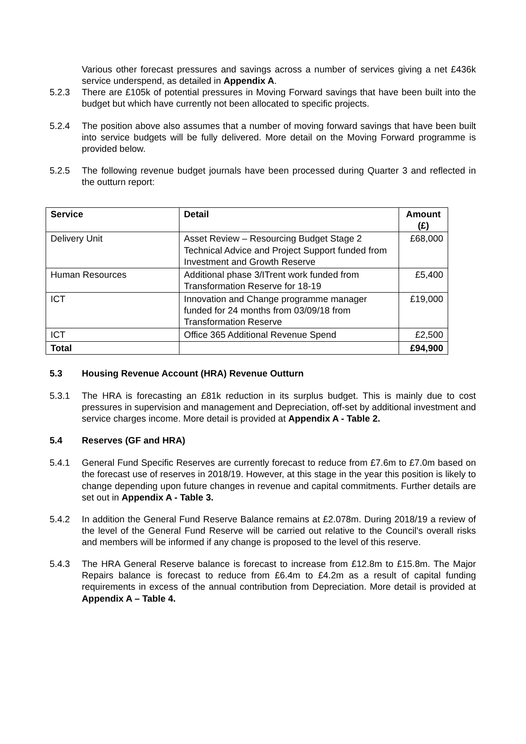Various other forecast pressures and savings across a number of services giving a net £436k service underspend, as detailed in Appendix A.
5.2.3 There are £105k of potential pressures in Moving Forward savings that have been built into the budget but which have currently not been allocated to specific projects.
5.2.4 The position above also assumes that a number of moving forward savings that have been built into service budgets will be fully delivered. More detail on the Moving Forward programme is provided below.
5.2.5 The following revenue budget journals have been processed during Quarter 3 and reflected in the outturn report:
| Service | Detail | Amount (£) |
| --- | --- | --- |
| Delivery Unit | Asset Review – Resourcing Budget Stage 2 Technical Advice and Project Support funded from Investment and Growth Reserve | £68,000 |
| Human Resources | Additional phase 3/ITrent work funded from Transformation Reserve for 18-19 | £5,400 |
| ICT | Innovation and Change programme manager funded for 24 months from 03/09/18 from Transformation Reserve | £19,000 |
| ICT | Office 365 Additional Revenue Spend | £2,500 |
| Total | | £94,900 |
5.3 Housing Revenue Account (HRA) Revenue Outturn
5.3.1 The HRA is forecasting an £81k reduction in its surplus budget. This is mainly due to cost pressures in supervision and management and Depreciation, off-set by additional investment and service charges income. More detail is provided at Appendix A - Table 2.
5.4 Reserves (GF and HRA)
5.4.1 General Fund Specific Reserves are currently forecast to reduce from £7.6m to £7.0m based on the forecast use of reserves in 2018/19. However, at this stage in the year this position is likely to change depending upon future changes in revenue and capital commitments. Further details are set out in Appendix A - Table 3.
5.4.2 In addition the General Fund Reserve Balance remains at £2.078m. During 2018/19 a review of the level of the General Fund Reserve will be carried out relative to the Council’s overall risks and members will be informed if any change is proposed to the level of this reserve.
5.4.3 The HRA General Reserve balance is forecast to increase from £12.8m to £15.8m. The Major Repairs balance is forecast to reduce from £6.4m to £4.2m as a result of capital funding requirements in excess of the annual contribution from Depreciation. More detail is provided at Appendix A – Table 4.